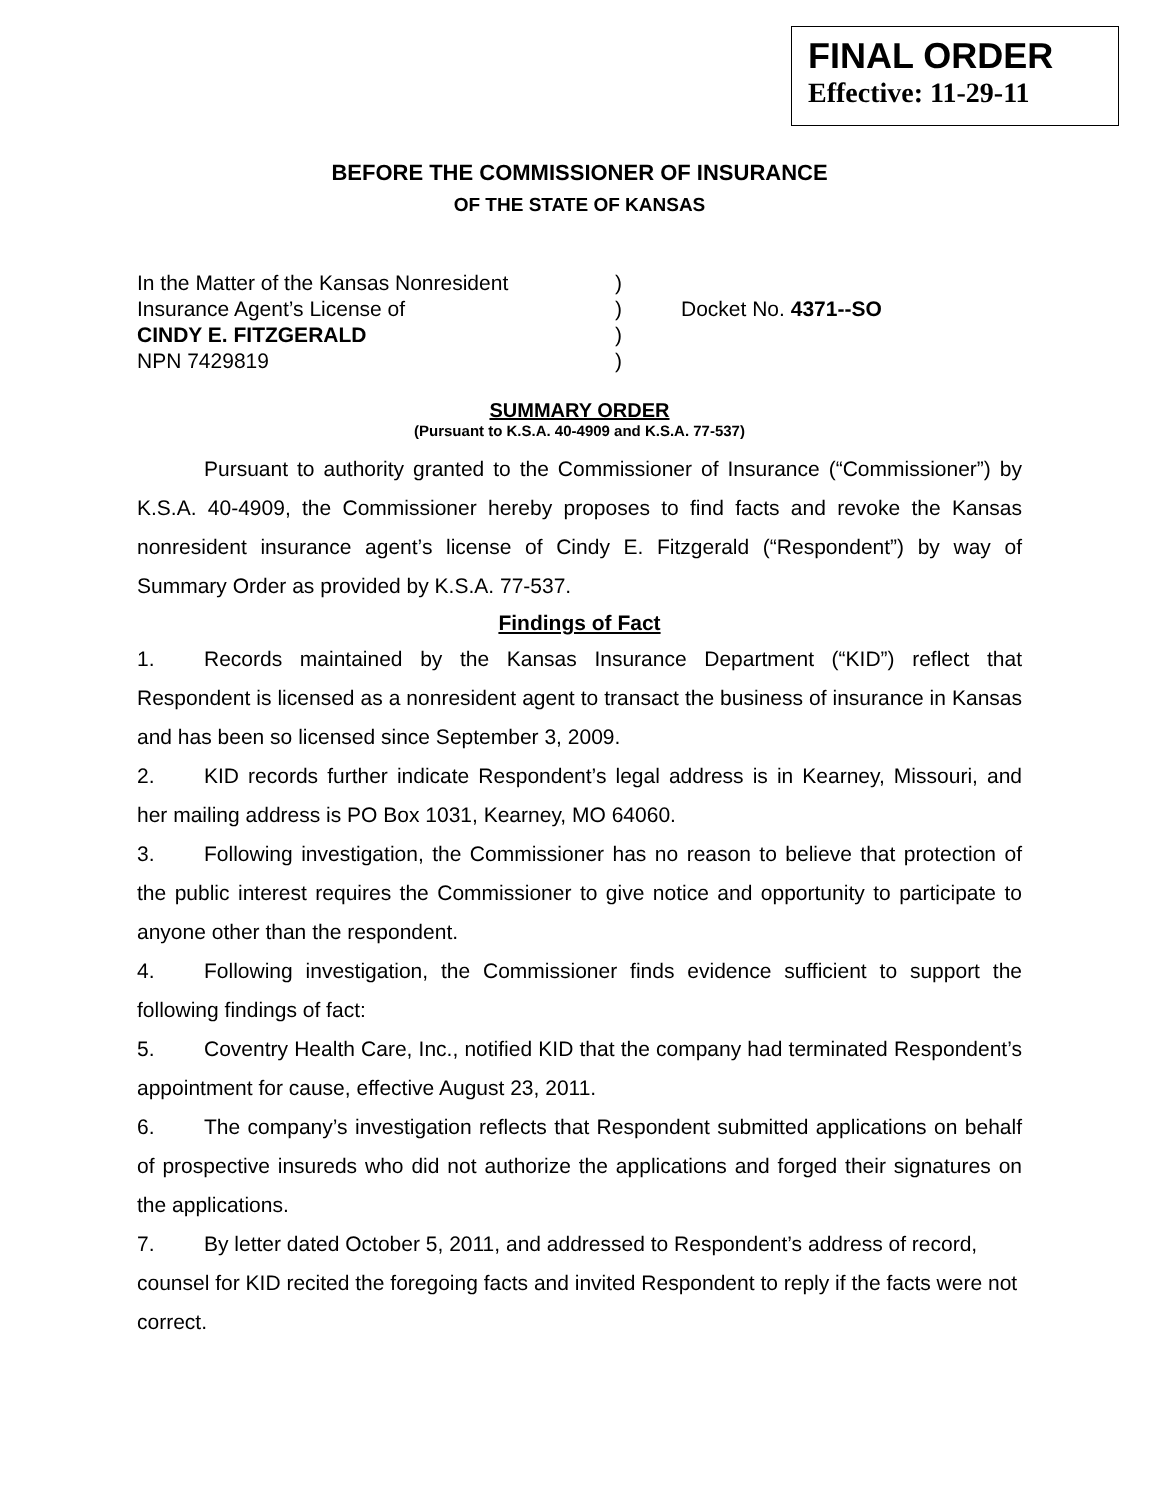FINAL ORDER
Effective: 11-29-11
BEFORE THE COMMISSIONER OF INSURANCE
OF THE STATE OF KANSAS
In the Matter of the Kansas Nonresident
Insurance Agent’s License of
CINDY E. FITZGERALD
NPN 7429819
)
)
)
)
Docket No. 4371--SO
SUMMARY ORDER
(Pursuant to K.S.A. 40-4909 and K.S.A. 77-537)
Pursuant to authority granted to the Commissioner of Insurance (“Commissioner”) by K.S.A. 40-4909, the Commissioner hereby proposes to find facts and revoke the Kansas nonresident insurance agent’s license of Cindy E. Fitzgerald (“Respondent”) by way of Summary Order as provided by K.S.A. 77-537.
Findings of Fact
1. Records maintained by the Kansas Insurance Department (“KID”) reflect that Respondent is licensed as a nonresident agent to transact the business of insurance in Kansas and has been so licensed since September 3, 2009.
2. KID records further indicate Respondent’s legal address is in Kearney, Missouri, and her mailing address is PO Box 1031, Kearney, MO 64060.
3. Following investigation, the Commissioner has no reason to believe that protection of the public interest requires the Commissioner to give notice and opportunity to participate to anyone other than the respondent.
4. Following investigation, the Commissioner finds evidence sufficient to support the following findings of fact:
5. Coventry Health Care, Inc., notified KID that the company had terminated Respondent’s appointment for cause, effective August 23, 2011.
6. The company’s investigation reflects that Respondent submitted applications on behalf of prospective insureds who did not authorize the applications and forged their signatures on the applications.
7. By letter dated October 5, 2011, and addressed to Respondent’s address of record, counsel for KID recited the foregoing facts and invited Respondent to reply if the facts were not correct.